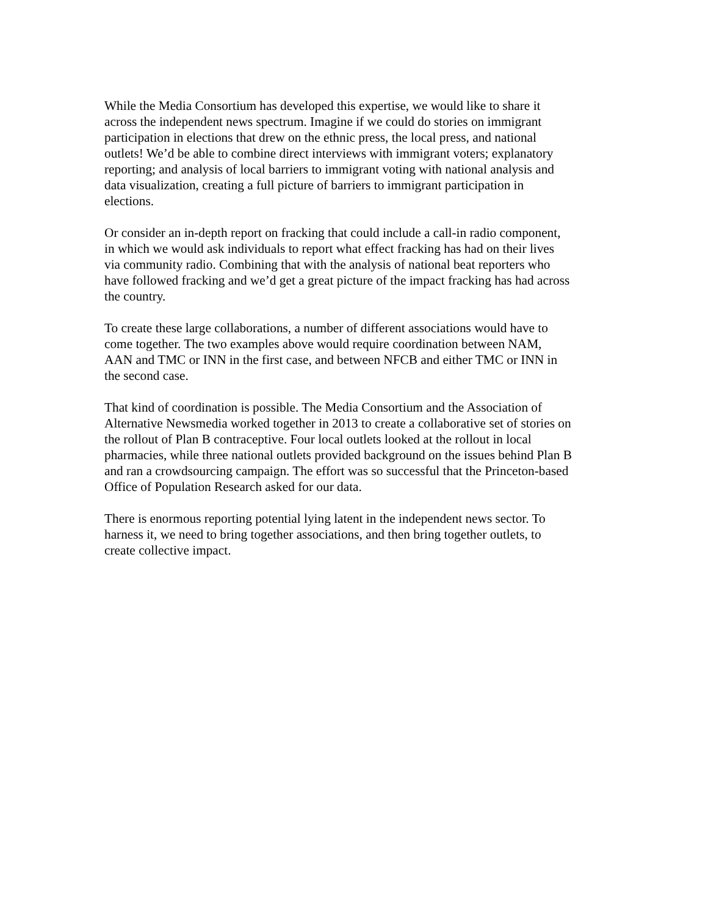While the Media Consortium has developed this expertise, we would like to share it across the independent news spectrum. Imagine if we could do stories on immigrant participation in elections that drew on the ethnic press, the local press, and national outlets! We’d be able to combine direct interviews with immigrant voters; explanatory reporting; and analysis of local barriers to immigrant voting with national analysis and data visualization, creating a full picture of barriers to immigrant participation in elections.
Or consider an in-depth report on fracking that could include a call-in radio component, in which we would ask individuals to report what effect fracking has had on their lives via community radio. Combining that with the analysis of national beat reporters who have followed fracking and we’d get a great picture of the impact fracking has had across the country.
To create these large collaborations, a number of different associations would have to come together. The two examples above would require coordination between NAM, AAN and TMC or INN in the first case, and between NFCB and either TMC or INN in the second case.
That kind of coordination is possible. The Media Consortium and the Association of Alternative Newsmedia worked together in 2013 to create a collaborative set of stories on the rollout of Plan B contraceptive. Four local outlets looked at the rollout in local pharmacies, while three national outlets provided background on the issues behind Plan B and ran a crowdsourcing campaign. The effort was so successful that the Princeton-based Office of Population Research asked for our data.
There is enormous reporting potential lying latent in the independent news sector. To harness it, we need to bring together associations, and then bring together outlets, to create collective impact.